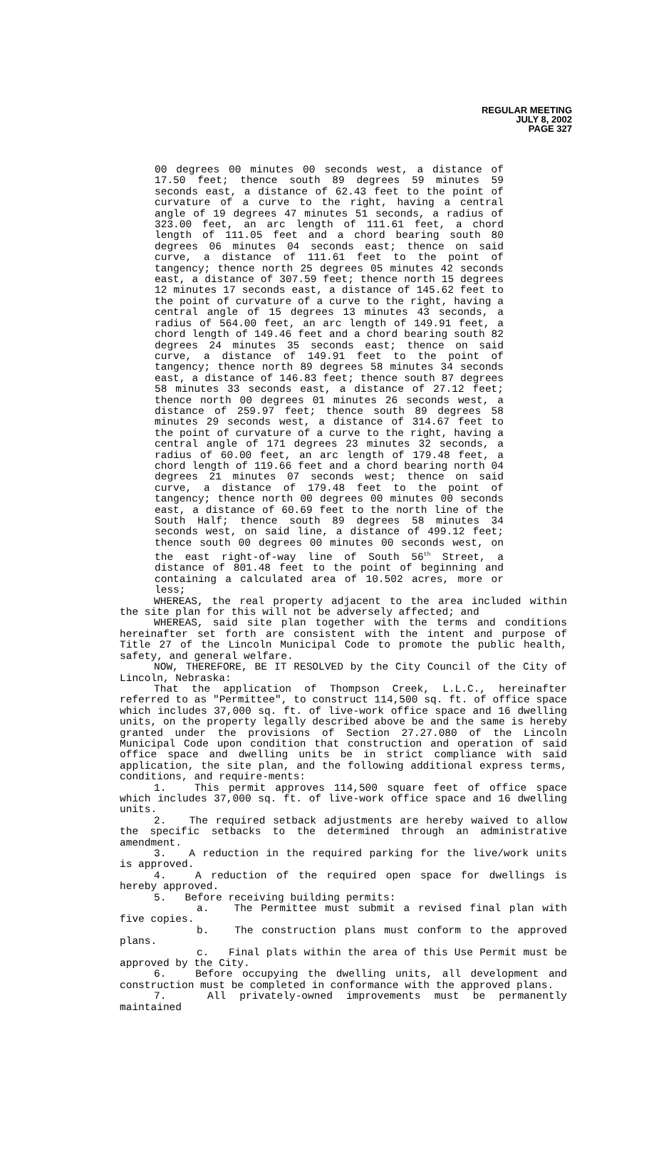REGULAR MEETING
JULY 8, 2002
PAGE 327
00 degrees 00 minutes 00 seconds west, a distance of 17.50 feet; thence south 89 degrees 59 minutes 59 seconds east, a distance of 62.43 feet to the point of curvature of a curve to the right, having a central angle of 19 degrees 47 minutes 51 seconds, a radius of 323.00 feet, an arc length of 111.61 feet, a chord length of 111.05 feet and a chord bearing south 80 degrees 06 minutes 04 seconds east; thence on said curve, a distance of 111.61 feet to the point of tangency; thence north 25 degrees 05 minutes 42 seconds east, a distance of 307.59 feet; thence north 15 degrees 12 minutes 17 seconds east, a distance of 145.62 feet to the point of curvature of a curve to the right, having a central angle of 15 degrees 13 minutes 43 seconds, a radius of 564.00 feet, an arc length of 149.91 feet, a chord length of 149.46 feet and a chord bearing south 82 degrees 24 minutes 35 seconds east; thence on said curve, a distance of 149.91 feet to the point of tangency; thence north 89 degrees 58 minutes 34 seconds east, a distance of 146.83 feet; thence south 87 degrees 58 minutes 33 seconds east, a distance of 27.12 feet; thence north 00 degrees 01 minutes 26 seconds west, a distance of 259.97 feet; thence south 89 degrees 58 minutes 29 seconds west, a distance of 314.67 feet to the point of curvature of a curve to the right, having a central angle of 171 degrees 23 minutes 32 seconds, a radius of 60.00 feet, an arc length of 179.48 feet, a chord length of 119.66 feet and a chord bearing north 04 degrees 21 minutes 07 seconds west; thence on said curve, a distance of 179.48 feet to the point of tangency; thence north 00 degrees 00 minutes 00 seconds east, a distance of 60.69 feet to the north line of the South Half; thence south 89 degrees 58 minutes 34 seconds west, on said line, a distance of 499.12 feet; thence south 00 degrees 00 minutes 00 seconds west, on the east right-of-way line of South 56<sup>th</sup> Street, a distance of 801.48 feet to the point of beginning and containing a calculated area of 10.502 acres, more or less;
WHEREAS, the real property adjacent to the area included within the site plan for this will not be adversely affected; and
WHEREAS, said site plan together with the terms and conditions hereinafter set forth are consistent with the intent and purpose of Title 27 of the Lincoln Municipal Code to promote the public health, safety, and general welfare.
NOW, THEREFORE, BE IT RESOLVED by the City Council of the City of Lincoln, Nebraska:
That the application of Thompson Creek, L.L.C., hereinafter referred to as "Permittee", to construct 114,500 sq. ft. of office space which includes 37,000 sq. ft. of live-work office space and 16 dwelling units, on the property legally described above be and the same is hereby granted under the provisions of Section 27.27.080 of the Lincoln Municipal Code upon condition that construction and operation of said office space and dwelling units be in strict compliance with said application, the site plan, and the following additional express terms, conditions, and require-ments:
1. This permit approves 114,500 square feet of office space which includes 37,000 sq. ft. of live-work office space and 16 dwelling units.
2. The required setback adjustments are hereby waived to allow the specific setbacks to the determined through an administrative amendment.
3. A reduction in the required parking for the live/work units is approved.
4. A reduction of the required open space for dwellings is hereby approved.
5. Before receiving building permits:
a. The Permittee must submit a revised final plan with five copies.
b. The construction plans must conform to the approved plans.
c. Final plats within the area of this Use Permit must be approved by the City.
6. Before occupying the dwelling units, all development and construction must be completed in conformance with the approved plans.
7. All privately-owned improvements must be permanently maintained